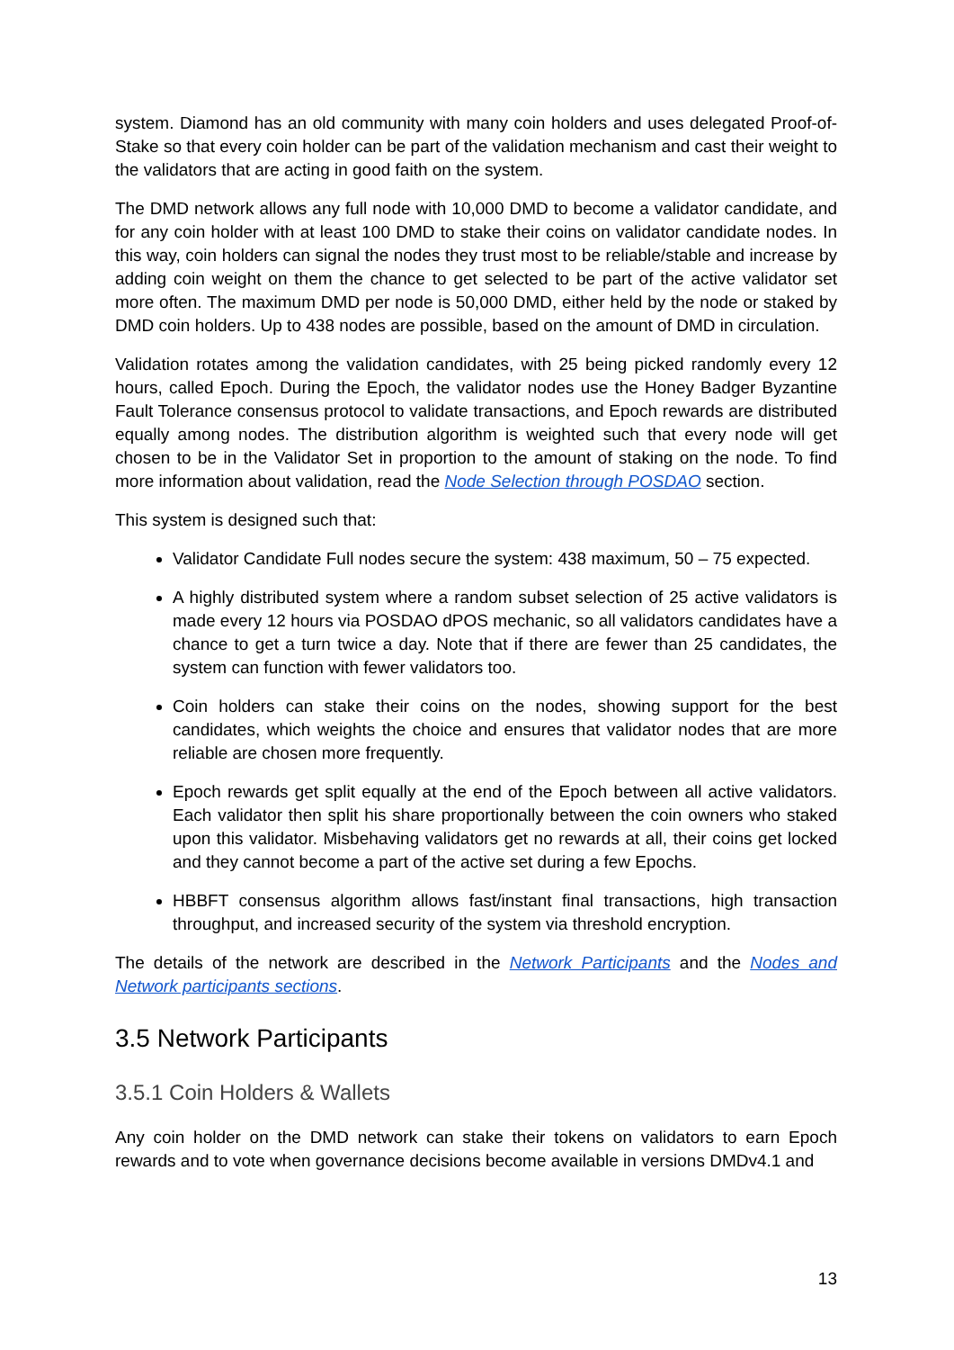system. Diamond has an old community with many coin holders and uses delegated Proof-of-Stake so that every coin holder can be part of the validation mechanism and cast their weight to the validators that are acting in good faith on the system.
The DMD network allows any full node with 10,000 DMD to become a validator candidate, and for any coin holder with at least 100 DMD to stake their coins on validator candidate nodes. In this way, coin holders can signal the nodes they trust most to be reliable/stable and increase by adding coin weight on them the chance to get selected to be part of the active validator set more often. The maximum DMD per node is 50,000 DMD, either held by the node or staked by DMD coin holders. Up to 438 nodes are possible, based on the amount of DMD in circulation.
Validation rotates among the validation candidates, with 25 being picked randomly every 12 hours, called Epoch. During the Epoch, the validator nodes use the Honey Badger Byzantine Fault Tolerance consensus protocol to validate transactions, and Epoch rewards are distributed equally among nodes. The distribution algorithm is weighted such that every node will get chosen to be in the Validator Set in proportion to the amount of staking on the node. To find more information about validation, read the Node Selection through POSDAO section.
This system is designed such that:
Validator Candidate Full nodes secure the system: 438 maximum, 50 – 75 expected.
A highly distributed system where a random subset selection of 25 active validators is made every 12 hours via POSDAO dPOS mechanic, so all validators candidates have a chance to get a turn twice a day. Note that if there are fewer than 25 candidates, the system can function with fewer validators too.
Coin holders can stake their coins on the nodes, showing support for the best candidates, which weights the choice and ensures that validator nodes that are more reliable are chosen more frequently.
Epoch rewards get split equally at the end of the Epoch between all active validators. Each validator then split his share proportionally between the coin owners who staked upon this validator. Misbehaving validators get no rewards at all, their coins get locked and they cannot become a part of the active set during a few Epochs.
HBBFT consensus algorithm allows fast/instant final transactions, high transaction throughput, and increased security of the system via threshold encryption.
The details of the network are described in the Network Participants and the Nodes and Network participants sections.
3.5 Network Participants
3.5.1 Coin Holders & Wallets
Any coin holder on the DMD network can stake their tokens on validators to earn Epoch rewards and to vote when governance decisions become available in versions DMDv4.1 and
13